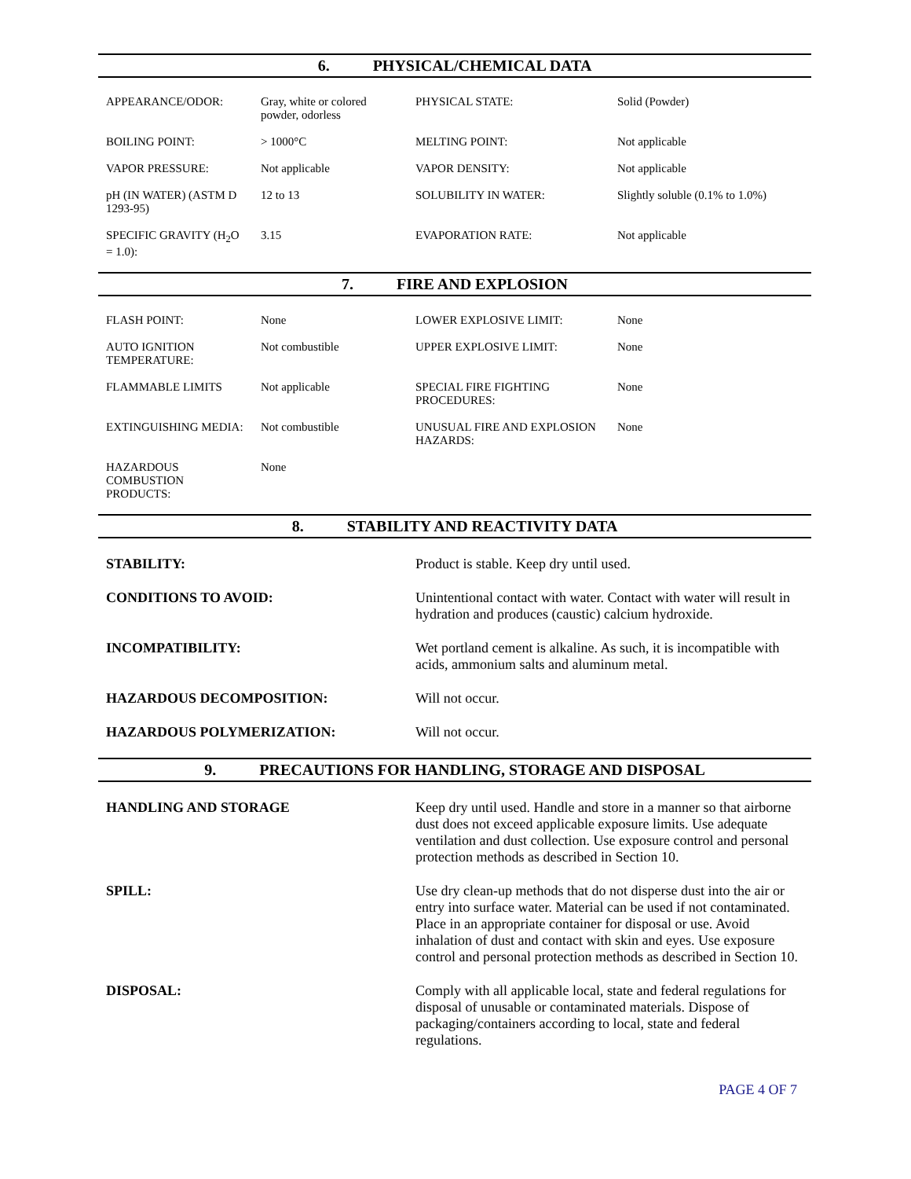6. PHYSICAL/CHEMICAL DATA
| APPEARANCE/ODOR: | Gray, white or colored powder, odorless | PHYSICAL STATE: | Solid (Powder) |
| BOILING POINT: | > 1000°C | MELTING POINT: | Not applicable |
| VAPOR PRESSURE: | Not applicable | VAPOR DENSITY: | Not applicable |
| pH (IN WATER) (ASTM D 1293-95) | 12 to 13 | SOLUBILITY IN WATER: | Slightly soluble (0.1% to 1.0%) |
| SPECIFIC GRAVITY (H<sub>2</sub>O = 1.0): | 3.15 | EVAPORATION RATE: | Not applicable |
7. FIRE AND EXPLOSION
| FLASH POINT: | None | LOWER EXPLOSIVE LIMIT: | None |
| AUTO IGNITION TEMPERATURE: | Not combustible | UPPER EXPLOSIVE LIMIT: | None |
| FLAMMABLE LIMITS | Not applicable | SPECIAL FIRE FIGHTING PROCEDURES: | None |
| EXTINGUISHING MEDIA: | Not combustible | UNUSUAL FIRE AND EXPLOSION HAZARDS: | None |
| HAZARDOUS COMBUSTION PRODUCTS: | None | | |
8. STABILITY AND REACTIVITY DATA
| STABILITY: | Product is stable. Keep dry until used. |
| CONDITIONS TO AVOID: | Unintentional contact with water. Contact with water will result in hydration and produces (caustic) calcium hydroxide. |
| INCOMPATIBILITY: | Wet portland cement is alkaline. As such, it is incompatible with acids, ammonium salts and aluminum metal. |
| HAZARDOUS DECOMPOSITION: | Will not occur. |
| HAZARDOUS POLYMERIZATION: | Will not occur. |
9. PRECAUTIONS FOR HANDLING, STORAGE AND DISPOSAL
| HANDLING AND STORAGE | Keep dry until used. Handle and store in a manner so that airborne dust does not exceed applicable exposure limits. Use adequate ventilation and dust collection. Use exposure control and personal protection methods as described in Section 10. |
| SPILL: | Use dry clean-up methods that do not disperse dust into the air or entry into surface water. Material can be used if not contaminated. Place in an appropriate container for disposal or use. Avoid inhalation of dust and contact with skin and eyes. Use exposure control and personal protection methods as described in Section 10. |
| DISPOSAL: | Comply with all applicable local, state and federal regulations for disposal of unusable or contaminated materials. Dispose of packaging/containers according to local, state and federal regulations. |
PAGE 4 OF 7